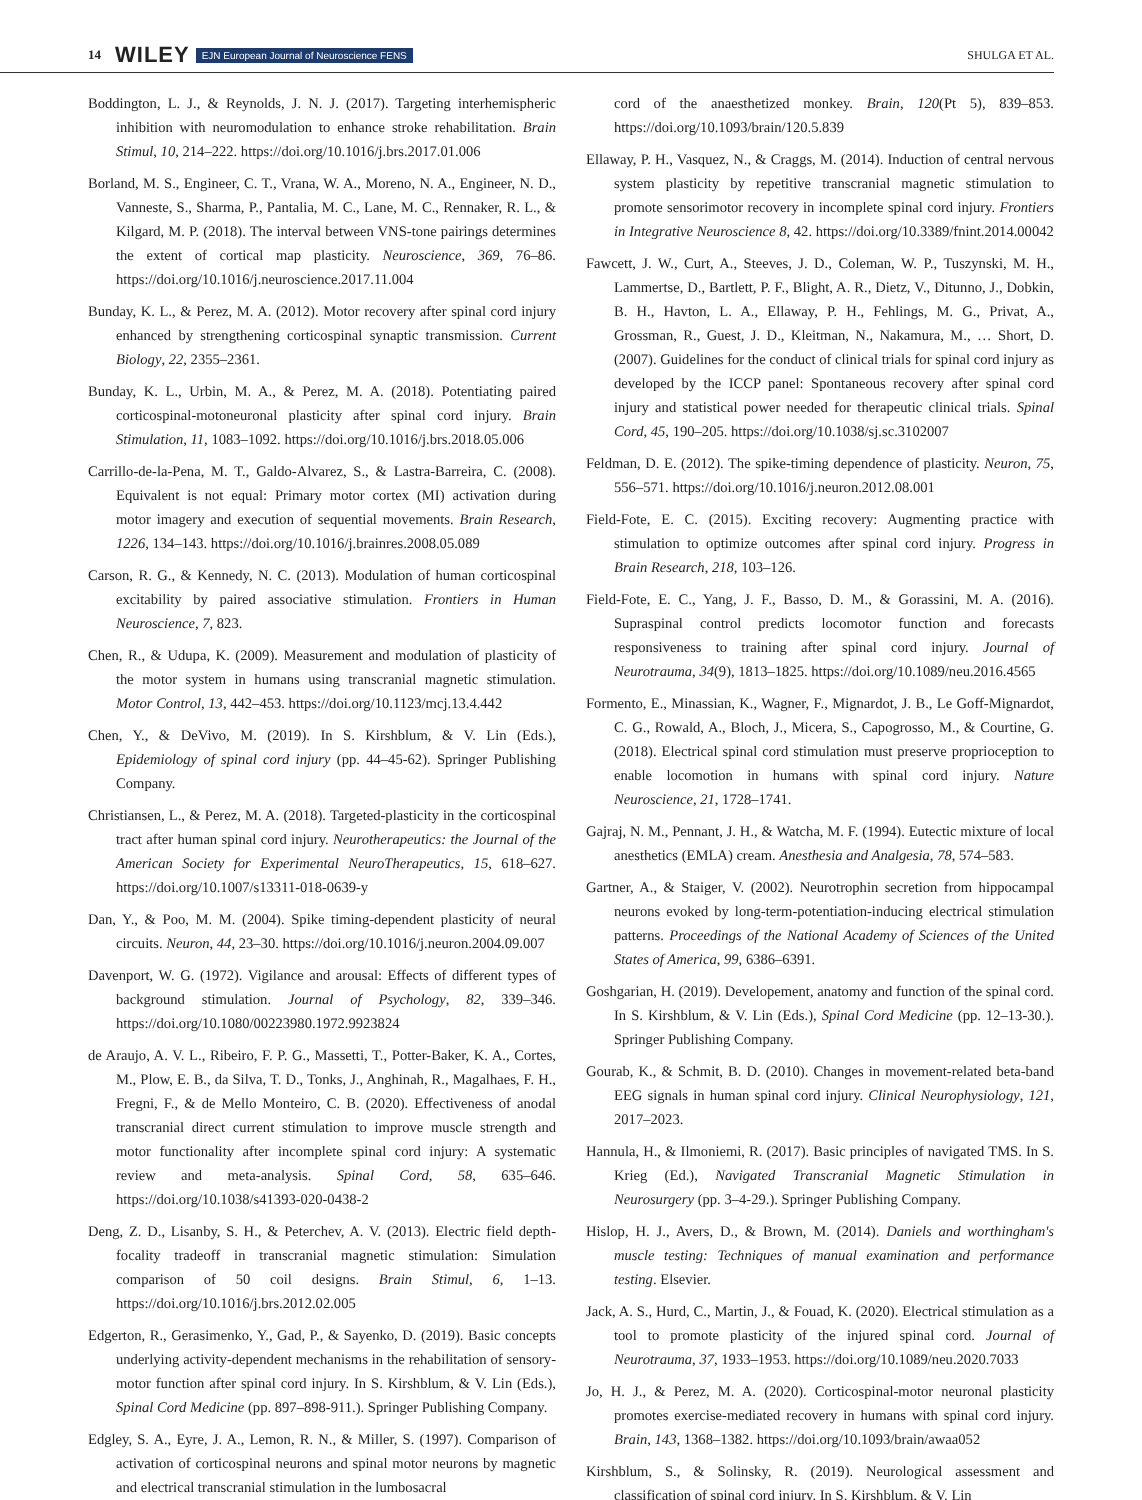14 WILEY EJN European Journal of Neuroscience FENS SHULGA ET AL.
Boddington, L. J., & Reynolds, J. N. J. (2017). Targeting interhemispheric inhibition with neuromodulation to enhance stroke rehabilitation. Brain Stimul, 10, 214–222. https://doi.org/10.1016/j.brs.2017.01.006
Borland, M. S., Engineer, C. T., Vrana, W. A., Moreno, N. A., Engineer, N. D., Vanneste, S., Sharma, P., Pantalia, M. C., Lane, M. C., Rennaker, R. L., & Kilgard, M. P. (2018). The interval between VNS-tone pairings determines the extent of cortical map plasticity. Neuroscience, 369, 76–86. https://doi.org/10.1016/j.neuroscience.2017.11.004
Bunday, K. L., & Perez, M. A. (2012). Motor recovery after spinal cord injury enhanced by strengthening corticospinal synaptic transmission. Current Biology, 22, 2355–2361.
Bunday, K. L., Urbin, M. A., & Perez, M. A. (2018). Potentiating paired corticospinal-motoneuronal plasticity after spinal cord injury. Brain Stimulation, 11, 1083–1092. https://doi.org/10.1016/j.brs.2018.05.006
Carrillo-de-la-Pena, M. T., Galdo-Alvarez, S., & Lastra-Barreira, C. (2008). Equivalent is not equal: Primary motor cortex (MI) activation during motor imagery and execution of sequential movements. Brain Research, 1226, 134–143. https://doi.org/10.1016/j.brainres.2008.05.089
Carson, R. G., & Kennedy, N. C. (2013). Modulation of human corticospinal excitability by paired associative stimulation. Frontiers in Human Neuroscience, 7, 823.
Chen, R., & Udupa, K. (2009). Measurement and modulation of plasticity of the motor system in humans using transcranial magnetic stimulation. Motor Control, 13, 442–453. https://doi.org/10.1123/mcj.13.4.442
Chen, Y., & DeVivo, M. (2019). In S. Kirshblum, & V. Lin (Eds.), Epidemiology of spinal cord injury (pp. 44–45-62). Springer Publishing Company.
Christiansen, L., & Perez, M. A. (2018). Targeted-plasticity in the corticospinal tract after human spinal cord injury. Neurotherapeutics: the Journal of the American Society for Experimental NeuroTherapeutics, 15, 618–627. https://doi.org/10.1007/s13311-018-0639-y
Dan, Y., & Poo, M. M. (2004). Spike timing-dependent plasticity of neural circuits. Neuron, 44, 23–30. https://doi.org/10.1016/j.neuron.2004.09.007
Davenport, W. G. (1972). Vigilance and arousal: Effects of different types of background stimulation. Journal of Psychology, 82, 339–346. https://doi.org/10.1080/00223980.1972.9923824
de Araujo, A. V. L., Ribeiro, F. P. G., Massetti, T., Potter-Baker, K. A., Cortes, M., Plow, E. B., da Silva, T. D., Tonks, J., Anghinah, R., Magalhaes, F. H., Fregni, F., & de Mello Monteiro, C. B. (2020). Effectiveness of anodal transcranial direct current stimulation to improve muscle strength and motor functionality after incomplete spinal cord injury: A systematic review and meta-analysis. Spinal Cord, 58, 635–646. https://doi.org/10.1038/s41393-020-0438-2
Deng, Z. D., Lisanby, S. H., & Peterchev, A. V. (2013). Electric field depth-focality tradeoff in transcranial magnetic stimulation: Simulation comparison of 50 coil designs. Brain Stimul, 6, 1–13. https://doi.org/10.1016/j.brs.2012.02.005
Edgerton, R., Gerasimenko, Y., Gad, P., & Sayenko, D. (2019). Basic concepts underlying activity-dependent mechanisms in the rehabilitation of sensory-motor function after spinal cord injury. In S. Kirshblum, & V. Lin (Eds.), Spinal Cord Medicine (pp. 897–898-911.). Springer Publishing Company.
Edgley, S. A., Eyre, J. A., Lemon, R. N., & Miller, S. (1997). Comparison of activation of corticospinal neurons and spinal motor neurons by magnetic and electrical transcranial stimulation in the lumbosacral
cord of the anaesthetized monkey. Brain, 120(Pt 5), 839–853. https://doi.org/10.1093/brain/120.5.839
Ellaway, P. H., Vasquez, N., & Craggs, M. (2014). Induction of central nervous system plasticity by repetitive transcranial magnetic stimulation to promote sensorimotor recovery in incomplete spinal cord injury. Frontiers in Integrative Neuroscience 8, 42. https://doi.org/10.3389/fnint.2014.00042
Fawcett, J. W., Curt, A., Steeves, J. D., Coleman, W. P., Tuszynski, M. H., Lammertse, D., Bartlett, P. F., Blight, A. R., Dietz, V., Ditunno, J., Dobkin, B. H., Havton, L. A., Ellaway, P. H., Fehlings, M. G., Privat, A., Grossman, R., Guest, J. D., Kleitman, N., Nakamura, M., … Short, D. (2007). Guidelines for the conduct of clinical trials for spinal cord injury as developed by the ICCP panel: Spontaneous recovery after spinal cord injury and statistical power needed for therapeutic clinical trials. Spinal Cord, 45, 190–205. https://doi.org/10.1038/sj.sc.3102007
Feldman, D. E. (2012). The spike-timing dependence of plasticity. Neuron, 75, 556–571. https://doi.org/10.1016/j.neuron.2012.08.001
Field-Fote, E. C. (2015). Exciting recovery: Augmenting practice with stimulation to optimize outcomes after spinal cord injury. Progress in Brain Research, 218, 103–126.
Field-Fote, E. C., Yang, J. F., Basso, D. M., & Gorassini, M. A. (2016). Supraspinal control predicts locomotor function and forecasts responsiveness to training after spinal cord injury. Journal of Neurotrauma, 34(9), 1813–1825. https://doi.org/10.1089/neu.2016.4565
Formento, E., Minassian, K., Wagner, F., Mignardot, J. B., Le Goff-Mignardot, C. G., Rowald, A., Bloch, J., Micera, S., Capogrosso, M., & Courtine, G. (2018). Electrical spinal cord stimulation must preserve proprioception to enable locomotion in humans with spinal cord injury. Nature Neuroscience, 21, 1728–1741.
Gajraj, N. M., Pennant, J. H., & Watcha, M. F. (1994). Eutectic mixture of local anesthetics (EMLA) cream. Anesthesia and Analgesia, 78, 574–583.
Gartner, A., & Staiger, V. (2002). Neurotrophin secretion from hippocampal neurons evoked by long-term-potentiation-inducing electrical stimulation patterns. Proceedings of the National Academy of Sciences of the United States of America, 99, 6386–6391.
Goshgarian, H. (2019). Developement, anatomy and function of the spinal cord. In S. Kirshblum, & V. Lin (Eds.), Spinal Cord Medicine (pp. 12–13-30.). Springer Publishing Company.
Gourab, K., & Schmit, B. D. (2010). Changes in movement-related beta-band EEG signals in human spinal cord injury. Clinical Neurophysiology, 121, 2017–2023.
Hannula, H., & Ilmoniemi, R. (2017). Basic principles of navigated TMS. In S. Krieg (Ed.), Navigated Transcranial Magnetic Stimulation in Neurosurgery (pp. 3–4-29.). Springer Publishing Company.
Hislop, H. J., Avers, D., & Brown, M. (2014). Daniels and worthingham's muscle testing: Techniques of manual examination and performance testing. Elsevier.
Jack, A. S., Hurd, C., Martin, J., & Fouad, K. (2020). Electrical stimulation as a tool to promote plasticity of the injured spinal cord. Journal of Neurotrauma, 37, 1933–1953. https://doi.org/10.1089/neu.2020.7033
Jo, H. J., & Perez, M. A. (2020). Corticospinal-motor neuronal plasticity promotes exercise-mediated recovery in humans with spinal cord injury. Brain, 143, 1368–1382. https://doi.org/10.1093/brain/awaa052
Kirshblum, S., & Solinsky, R. (2019). Neurological assessment and classification of spinal cord injury. In S. Kirshblum, & V. Lin